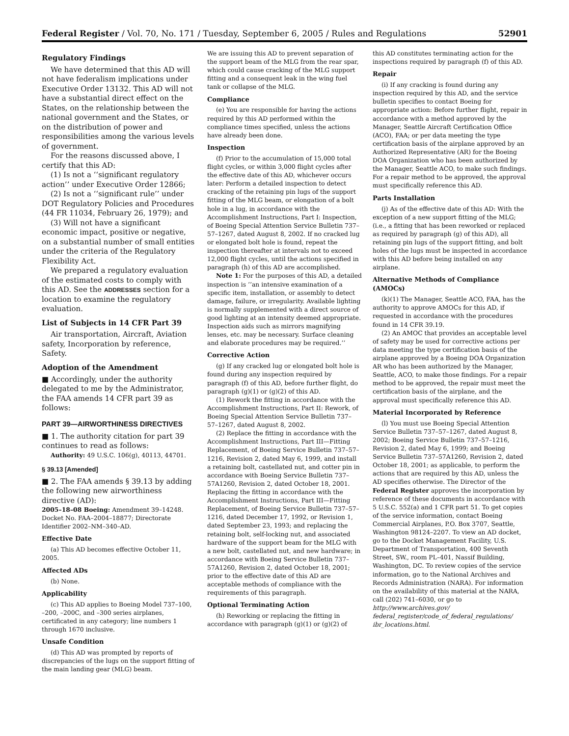Federal Register / Vol. 70, No. 171 / Tuesday, September 6, 2005 / Rules and Regulations 52901
Regulatory Findings
We have determined that this AD will not have federalism implications under Executive Order 13132. This AD will not have a substantial direct effect on the States, on the relationship between the national government and the States, or on the distribution of power and responsibilities among the various levels of government.
For the reasons discussed above, I certify that this AD:
(1) Is not a ‘‘significant regulatory action’’ under Executive Order 12866;
(2) Is not a ‘‘significant rule’’ under DOT Regulatory Policies and Procedures (44 FR 11034, February 26, 1979); and
(3) Will not have a significant economic impact, positive or negative, on a substantial number of small entities under the criteria of the Regulatory Flexibility Act.
We prepared a regulatory evaluation of the estimated costs to comply with this AD. See the ADDRESSES section for a location to examine the regulatory evaluation.
List of Subjects in 14 CFR Part 39
Air transportation, Aircraft, Aviation safety, Incorporation by reference, Safety.
Adoption of the Amendment
■ Accordingly, under the authority delegated to me by the Administrator, the FAA amends 14 CFR part 39 as follows:
PART 39—AIRWORTHINESS DIRECTIVES
■ 1. The authority citation for part 39 continues to read as follows:
Authority: 49 U.S.C. 106(g), 40113, 44701.
§ 39.13 [Amended]
■ 2. The FAA amends § 39.13 by adding the following new airworthiness directive (AD):
2005–18–08 Boeing: Amendment 39–14248. Docket No. FAA–2004–18877; Directorate Identifier 2002–NM–340–AD.
Effective Date
(a) This AD becomes effective October 11, 2005.
Affected ADs
(b) None.
Applicability
(c) This AD applies to Boeing Model 737–100, –200, –200C, and –300 series airplanes, certificated in any category; line numbers 1 through 1670 inclusive.
Unsafe Condition
(d) This AD was prompted by reports of discrepancies of the lugs on the support fitting of the main landing gear (MLG) beam.
We are issuing this AD to prevent separation of the support beam of the MLG from the rear spar, which could cause cracking of the MLG support fitting and a consequent leak in the wing fuel tank or collapse of the MLG.
Compliance
(e) You are responsible for having the actions required by this AD performed within the compliance times specified, unless the actions have already been done.
Inspection
(f) Prior to the accumulation of 15,000 total flight cycles, or within 3,000 flight cycles after the effective date of this AD, whichever occurs later: Perform a detailed inspection to detect cracking of the retaining pin lugs of the support fitting of the MLG beam, or elongation of a bolt hole in a lug, in accordance with the Accomplishment Instructions, Part I: Inspection, of Boeing Special Attention Service Bulletin 737–57–1267, dated August 8, 2002. If no cracked lug or elongated bolt hole is found, repeat the inspection thereafter at intervals not to exceed 12,000 flight cycles, until the actions specified in paragraph (h) of this AD are accomplished.
Note 1: For the purposes of this AD, a detailed inspection is ‘‘an intensive examination of a specific item, installation, or assembly to detect damage, failure, or irregularity. Available lighting is normally supplemented with a direct source of good lighting at an intensity deemed appropriate. Inspection aids such as mirrors magnifying lenses, etc. may be necessary. Surface cleaning and elaborate procedures may be required.’’
Corrective Action
(g) If any cracked lug or elongated bolt hole is found during any inspection required by paragraph (f) of this AD, before further flight, do paragraph (g)(1) or (g)(2) of this AD.
(1) Rework the fitting in accordance with the Accomplishment Instructions, Part II: Rework, of Boeing Special Attention Service Bulletin 737–57–1267, dated August 8, 2002.
(2) Replace the fitting in accordance with the Accomplishment Instructions, Part III—Fitting Replacement, of Boeing Service Bulletin 737–57–1216, Revision 2, dated May 6, 1999, and install a retaining bolt, castellated nut, and cotter pin in accordance with Boeing Service Bulletin 737–57A1260, Revision 2, dated October 18, 2001. Replacing the fitting in accordance with the Accomplishment Instructions, Part III—Fitting Replacement, of Boeing Service Bulletin 737–57–1216, dated December 17, 1992, or Revision 1, dated September 23, 1993; and replacing the retaining bolt, self-locking nut, and associated hardware of the support beam for the MLG with a new bolt, castellated nut, and new hardware; in accordance with Boeing Service Bulletin 737–57A1260, Revision 2, dated October 18, 2001; prior to the effective date of this AD are acceptable methods of compliance with the requirements of this paragraph.
Optional Terminating Action
(h) Reworking or replacing the fitting in accordance with paragraph (g)(1) or (g)(2) of
this AD constitutes terminating action for the inspections required by paragraph (f) of this AD.
Repair
(i) If any cracking is found during any inspection required by this AD, and the service bulletin specifies to contact Boeing for appropriate action: Before further flight, repair in accordance with a method approved by the Manager, Seattle Aircraft Certification Office (ACO), FAA; or per data meeting the type certification basis of the airplane approved by an Authorized Representative (AR) for the Boeing DOA Organization who has been authorized by the Manager, Seattle ACO, to make such findings. For a repair method to be approved, the approval must specifically reference this AD.
Parts Installation
(j) As of the effective date of this AD: With the exception of a new support fitting of the MLG; (i.e., a fitting that has been reworked or replaced as required by paragraph (g) of this AD), all retaining pin lugs of the support fitting, and bolt holes of the lugs must be inspected in accordance with this AD before being installed on any airplane.
Alternative Methods of Compliance (AMOCs)
(k)(1) The Manager, Seattle ACO, FAA, has the authority to approve AMOCs for this AD, if requested in accordance with the procedures found in 14 CFR 39.19.
(2) An AMOC that provides an acceptable level of safety may be used for corrective actions per data meeting the type certification basis of the airplane approved by a Boeing DOA Organization AR who has been authorized by the Manager, Seattle, ACO, to make those findings. For a repair method to be approved, the repair must meet the certification basis of the airplane, and the approval must specifically reference this AD.
Material Incorporated by Reference
(l) You must use Boeing Special Attention Service Bulletin 737–57–1267, dated August 8, 2002; Boeing Service Bulletin 737–57–1216, Revision 2, dated May 6, 1999; and Boeing Service Bulletin 737–57A1260, Revision 2, dated October 18, 2001; as applicable, to perform the actions that are required by this AD, unless the AD specifies otherwise. The Director of the Federal Register approves the incorporation by reference of these documents in accordance with 5 U.S.C. 552(a) and 1 CFR part 51. To get copies of the service information, contact Boeing Commercial Airplanes, P.O. Box 3707, Seattle, Washington 98124–2207. To view an AD docket, go to the Docket Management Facility, U.S. Department of Transportation, 400 Seventh Street, SW., room PL–401, Nassif Building, Washington, DC. To review copies of the service information, go to the National Archives and Records Administration (NARA). For information on the availability of this material at the NARA, call (202) 741–6030, or go to http://www.archives.gov/ federal_register/code_of_federal_regulations/ ibr_locations.html.